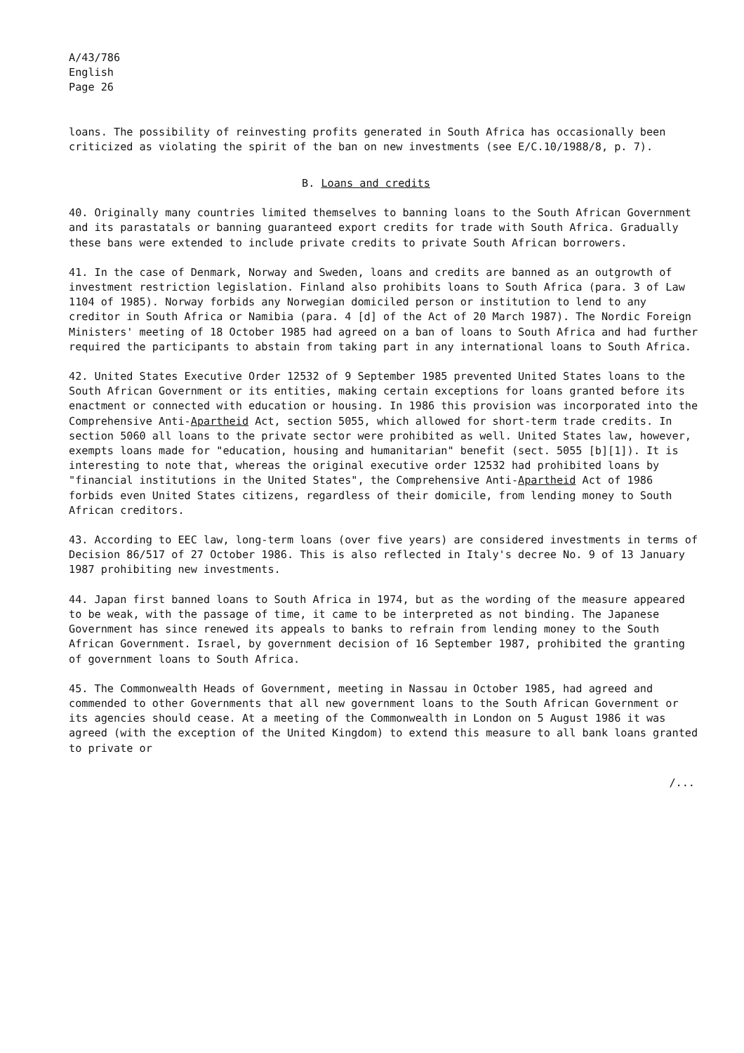A/43/786
English
Page 26
loans. The possibility of reinvesting profits generated in South Africa has occasionally been criticized as violating the spirit of the ban on new investments (see E/C.10/1988/8, p. 7).
B. Loans and credits
40. Originally many countries limited themselves to banning loans to the South African Government and its parastatals or banning guaranteed export credits for trade with South Africa. Gradually these bans were extended to include private credits to private South African borrowers.
41. In the case of Denmark, Norway and Sweden, loans and credits are banned as an outgrowth of investment restriction legislation. Finland also prohibits loans to South Africa (para. 3 of Law 1104 of 1985). Norway forbids any Norwegian domiciled person or institution to lend to any creditor in South Africa or Namibia (para. 4 [d] of the Act of 20 March 1987). The Nordic Foreign Ministers' meeting of 18 October 1985 had agreed on a ban of loans to South Africa and had further required the participants to abstain from taking part in any international loans to South Africa.
42. United States Executive Order 12532 of 9 September 1985 prevented United States loans to the South African Government or its entities, making certain exceptions for loans granted before its enactment or connected with education or housing. In 1986 this provision was incorporated into the Comprehensive Anti-Apartheid Act, section 5055, which allowed for short-term trade credits. In section 5060 all loans to the private sector were prohibited as well. United States law, however, exempts loans made for "education, housing and humanitarian" benefit (sect. 5055 [b][1]). It is interesting to note that, whereas the original executive order 12532 had prohibited loans by "financial institutions in the United States", the Comprehensive Anti-Apartheid Act of 1986 forbids even United States citizens, regardless of their domicile, from lending money to South African creditors.
43. According to EEC law, long-term loans (over five years) are considered investments in terms of Decision 86/517 of 27 October 1986. This is also reflected in Italy's decree No. 9 of 13 January 1987 prohibiting new investments.
44. Japan first banned loans to South Africa in 1974, but as the wording of the measure appeared to be weak, with the passage of time, it came to be interpreted as not binding. The Japanese Government has since renewed its appeals to banks to refrain from lending money to the South African Government. Israel, by government decision of 16 September 1987, prohibited the granting of government loans to South Africa.
45. The Commonwealth Heads of Government, meeting in Nassau in October 1985, had agreed and commended to other Governments that all new government loans to the South African Government or its agencies should cease. At a meeting of the Commonwealth in London on 5 August 1986 it was agreed (with the exception of the United Kingdom) to extend this measure to all bank loans granted to private or
/...